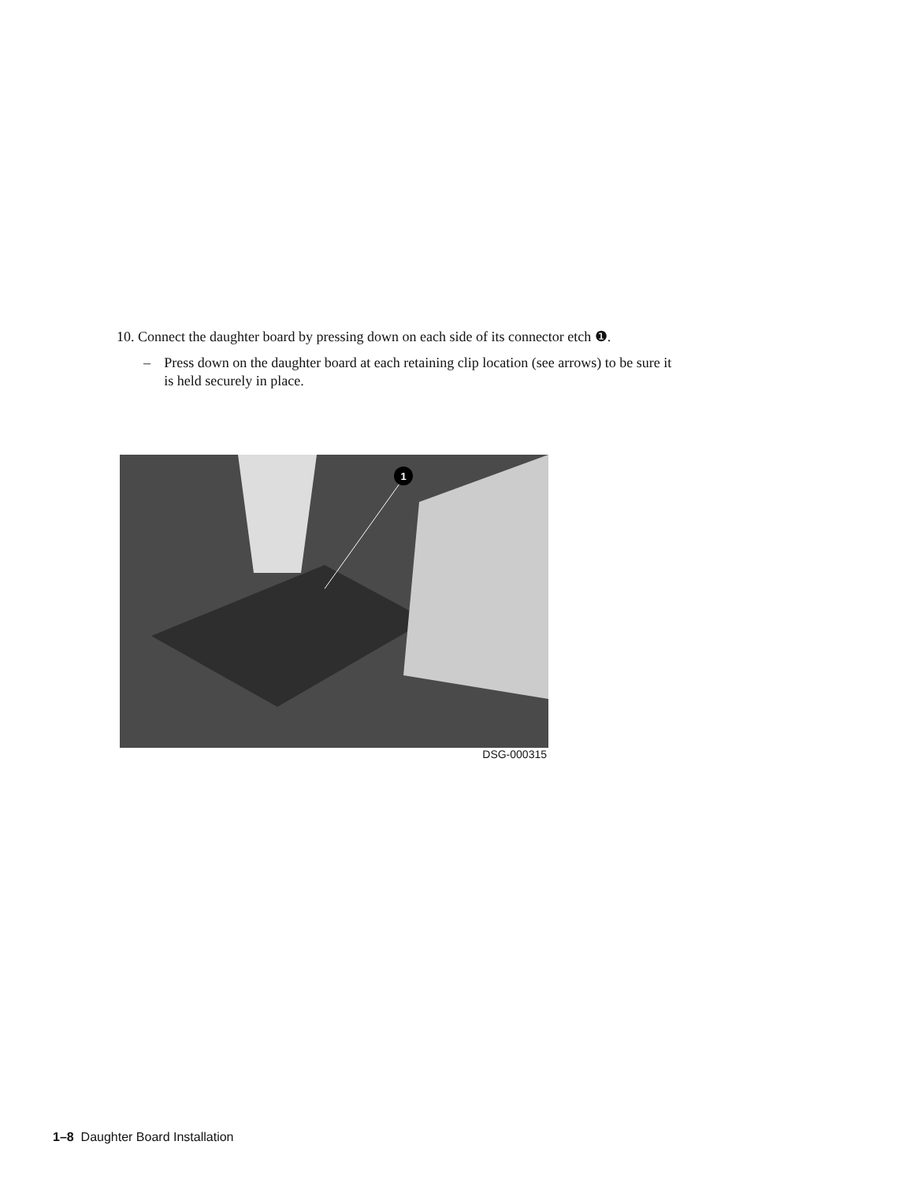10. Connect the daughter board by pressing down on each side of its connector etch ❶.
– Press down on the daughter board at each retaining clip location (see arrows) to be sure it is held securely in place.
1
DSG-000315
1–8 Daughter Board Installation